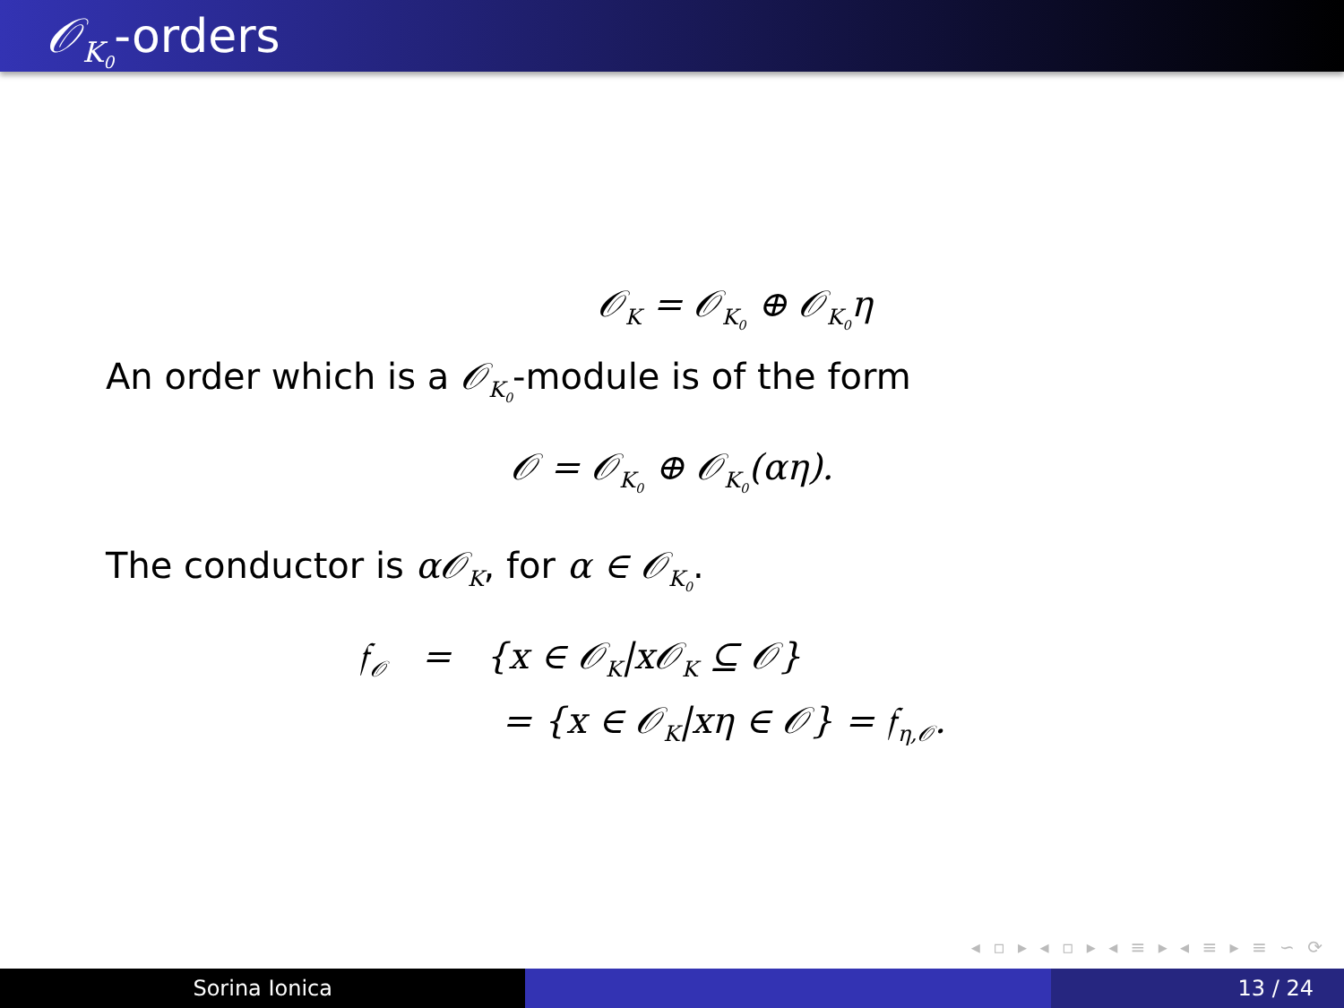𝒪<sub>K<sub>0</sub></sub>-orders
𝒪<sub>K</sub> = 𝒪<sub>K<sub>0</sub></sub> ⊕ 𝒪<sub>K<sub>0</sub></sub>η
An order which is a 𝒪<sub>K<sub>0</sub></sub>-module is of the form
𝒪 = 𝒪<sub>K<sub>0</sub></sub> ⊕ 𝒪<sub>K<sub>0</sub></sub>(αη).
The conductor is α𝒪<sub>K</sub>, for α ∈ 𝒪<sub>K<sub>0</sub></sub>.
𝔣<sub>𝒪</sub> = {x ∈ 𝒪<sub>K</sub>|x𝒪<sub>K</sub> ⊆ 𝒪}
= {x ∈ 𝒪<sub>K</sub>|xη ∈ 𝒪} = 𝔣<sub>η,𝒪</sub>.
◂ ▫ ▸ ◂ ▫ ▸ ◂ ≡ ▸ ◂ ≡ ▸ ≡ ∽ ⟳
Sorina Ionica 13 / 24